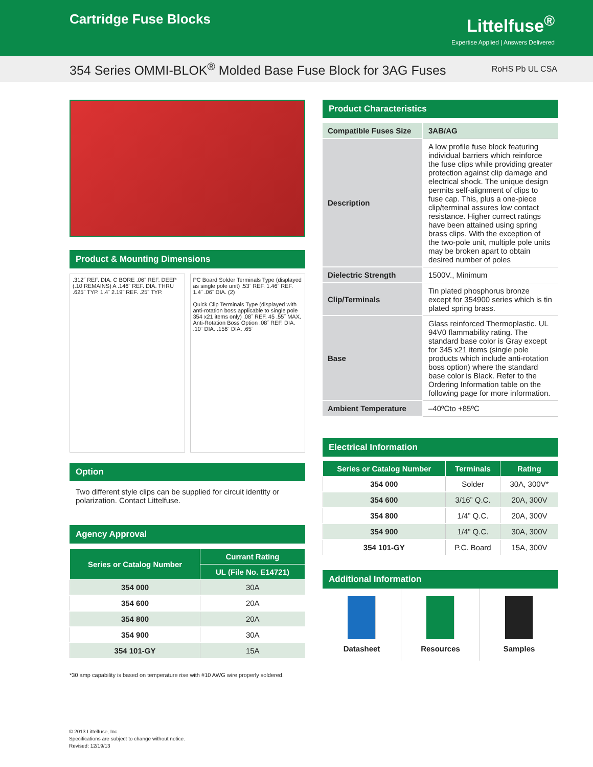Cartridge Fuse Blocks
Littelfuse<sup>®</sup>
Expertise Applied | Answers Delivered
354 Series OMMI-BLOK<sup>®</sup> Molded Base Fuse Block for 3AG Fuses
RoHS Pb UL CSA
Product & Mounting Dimensions
.312˝ REF. DIA. C BORE .06˝ REF. DEEP (.10 REMAINS) A .146˝ REF. DIA. THRU .625˝ TYP. 1.4˝ 2.19˝ REF. .25˝ TYP.
PC Board Solder Terminals Type (displayed as single pole unit) .53˝ REF. 1.46˝ REF. 1.4˝ .06˝ DIA. (2)
Quick Clip Terminals Type (displayed with anti-rotation boss applicable to single pole 354 x21 items only) .08˝ REF. 45 .55˝ MAX. Anti-Rotation Boss Option .08˝ REF. DIA. .10˝ DIA. .156˝ DIA. .65˝
Option
Two different style clips can be supplied for circuit identity or polarization. Contact Littelfuse.
Agency Approval
| Series or Catalog Number | Currant Rating |
| --- | --- |
| | UL (File No. E14721) |
| 354 000 | 30A |
| 354 600 | 20A |
| 354 800 | 20A |
| 354 900 | 30A |
| 354 101-GY | 15A |
*30 amp capability is based on temperature rise with #10 AWG wire properly soldered.
Product Characteristics
| Compatible Fuses Size | 3AB/AG |
| Description | A low profile fuse block featuring individual barriers which reinforce the fuse clips while providing greater protection against clip damage and electrical shock. The unique design permits self-alignment of clips to fuse cap. This, plus a one-piece clip/terminal assures low contact resistance. Higher currect ratings have been attained using spring brass clips. With the exception of the two-pole unit, multiple pole units may be broken apart to obtain desired number of poles |
| Dielectric Strength | 1500V., Minimum |
| Clip/Terminals | Tin plated phosphorus bronze except for 354900 series which is tin plated spring brass. |
| Base | Glass reinforced Thermoplastic. UL 94V0 flammability rating. The standard base color is Gray except for 345 x21 items (single pole products which include anti-rotation boss option) where the standard base color is Black. Refer to the Ordering Information table on the following page for more information. |
| Ambient Temperature | –40ºCto +85ºC |
Electrical Information
| Series or Catalog Number | Terminals | Rating |
| --- | --- | --- |
| 354 000 | Solder | 30A, 300V* |
| 354 600 | 3/16” Q.C. | 20A, 300V |
| 354 800 | 1/4” Q.C. | 20A, 300V |
| 354 900 | 1/4” Q.C. | 30A, 300V |
| 354 101-GY | P.C. Board | 15A, 300V |
Additional Information
Datasheet Resources Samples
© 2013 Littelfuse, Inc.
Specifications are subject to change without notice.
Revised: 12/19/13